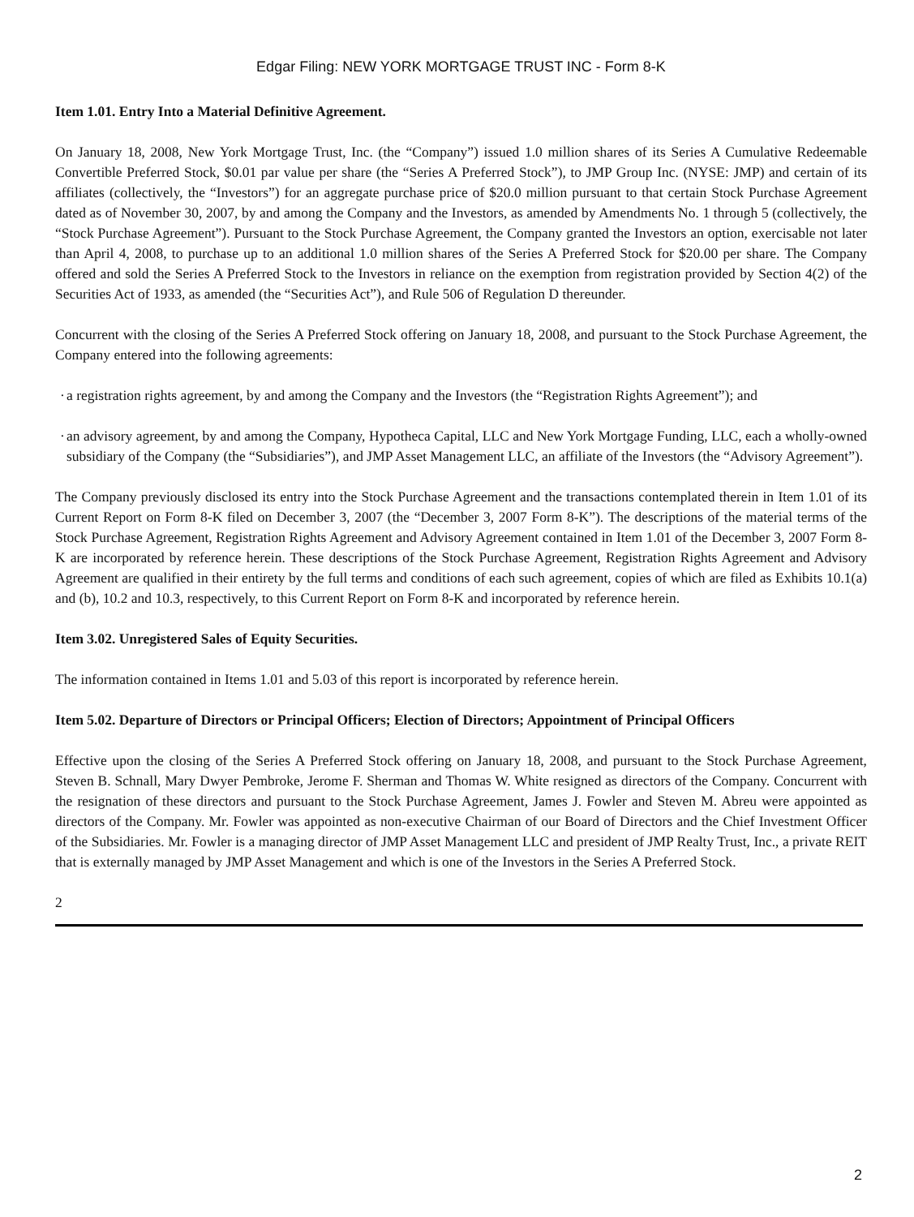Edgar Filing: NEW YORK MORTGAGE TRUST INC - Form 8-K
Item 1.01. Entry Into a Material Definitive Agreement.
On January 18, 2008, New York Mortgage Trust, Inc. (the “Company”) issued 1.0 million shares of its Series A Cumulative Redeemable Convertible Preferred Stock, $0.01 par value per share (the “Series A Preferred Stock”), to JMP Group Inc. (NYSE: JMP) and certain of its affiliates (collectively, the “Investors”) for an aggregate purchase price of $20.0 million pursuant to that certain Stock Purchase Agreement dated as of November 30, 2007, by and among the Company and the Investors, as amended by Amendments No. 1 through 5 (collectively, the “Stock Purchase Agreement”). Pursuant to the Stock Purchase Agreement, the Company granted the Investors an option, exercisable not later than April 4, 2008, to purchase up to an additional 1.0 million shares of the Series A Preferred Stock for $20.00 per share. The Company offered and sold the Series A Preferred Stock to the Investors in reliance on the exemption from registration provided by Section 4(2) of the Securities Act of 1933, as amended (the “Securities Act”), and Rule 506 of Regulation D thereunder.
Concurrent with the closing of the Series A Preferred Stock offering on January 18, 2008, and pursuant to the Stock Purchase Agreement, the Company entered into the following agreements:
·
a registration rights agreement, by and among the Company and the Investors (the “Registration Rights Agreement”); and
·
an advisory agreement, by and among the Company, Hypotheca Capital, LLC and New York Mortgage Funding, LLC, each a wholly-owned subsidiary of the Company (the “Subsidiaries”), and JMP Asset Management LLC, an affiliate of the Investors (the “Advisory Agreement”).
The Company previously disclosed its entry into the Stock Purchase Agreement and the transactions contemplated therein in Item 1.01 of its Current Report on Form 8-K filed on December 3, 2007 (the “December 3, 2007 Form 8-K”). The descriptions of the material terms of the Stock Purchase Agreement, Registration Rights Agreement and Advisory Agreement contained in Item 1.01 of the December 3, 2007 Form 8-K are incorporated by reference herein. These descriptions of the Stock Purchase Agreement, Registration Rights Agreement and Advisory Agreement are qualified in their entirety by the full terms and conditions of each such agreement, copies of which are filed as Exhibits 10.1(a) and (b), 10.2 and 10.3, respectively, to this Current Report on Form 8-K and incorporated by reference herein.
Item 3.02. Unregistered Sales of Equity Securities.
The information contained in Items 1.01 and 5.03 of this report is incorporated by reference herein.
Item 5.02. Departure of Directors or Principal Officers; Election of Directors; Appointment of Principal Officers
Effective upon the closing of the Series A Preferred Stock offering on January 18, 2008, and pursuant to the Stock Purchase Agreement, Steven B. Schnall, Mary Dwyer Pembroke, Jerome F. Sherman and Thomas W. White resigned as directors of the Company. Concurrent with the resignation of these directors and pursuant to the Stock Purchase Agreement, James J. Fowler and Steven M. Abreu were appointed as directors of the Company. Mr. Fowler was appointed as non-executive Chairman of our Board of Directors and the Chief Investment Officer of the Subsidiaries. Mr. Fowler is a managing director of JMP Asset Management LLC and president of JMP Realty Trust, Inc., a private REIT that is externally managed by JMP Asset Management and which is one of the Investors in the Series A Preferred Stock.
2
2